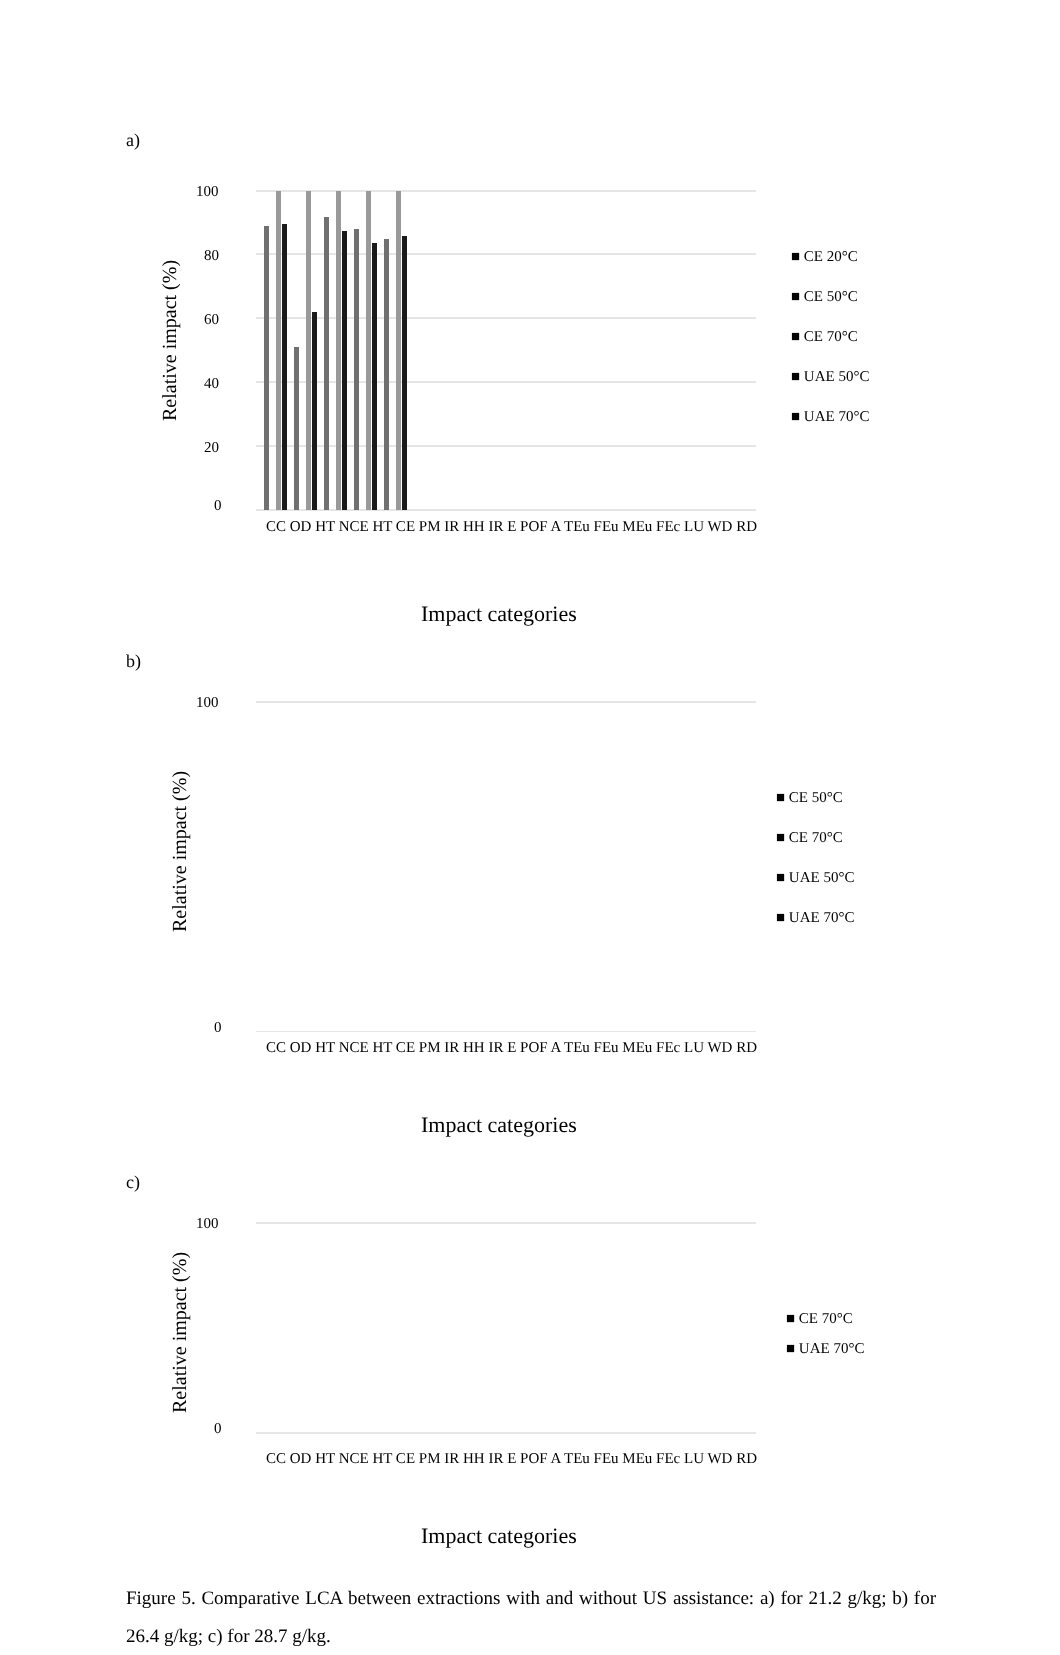a)
100
80
60
40
20
0
Relative impact (%)
■ CE 20°C
■ CE 50°C
■ CE 70°C
■ UAE 50°C
■ UAE 70°C
CC OD HT NCE HT CE PM IR HH IR E POF A TEu FEu MEu FEc LU WD RD
Impact categories
b)
100
0
Relative impact (%)
■ CE 50°C
■ CE 70°C
■ UAE 50°C
■ UAE 70°C
CC OD HT NCE HT CE PM IR HH IR E POF A TEu FEu MEu FEc LU WD RD
Impact categories
c)
100
0
Relative impact (%)
■ CE 70°C
■ UAE 70°C
CC OD HT NCE HT CE PM IR HH IR E POF A TEu FEu MEu FEc LU WD RD
Impact categories
Figure 5. Comparative LCA between extractions with and without US assistance: a) for 21.2 g/kg; b) for 26.4 g/kg; c) for 28.7 g/kg.